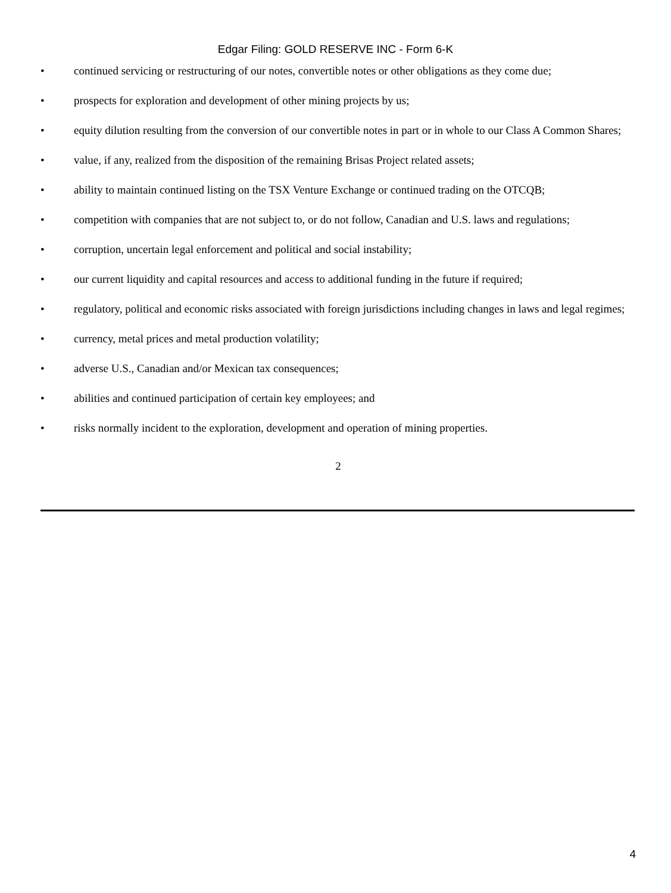Edgar Filing: GOLD RESERVE INC - Form 6-K
• continued servicing or restructuring of our notes, convertible notes or other obligations as they come due;
• prospects for exploration and development of other mining projects by us;
• equity dilution resulting from the conversion of our convertible notes in part or in whole to our Class A Common Shares;
• value, if any, realized from the disposition of the remaining Brisas Project related assets;
• ability to maintain continued listing on the TSX Venture Exchange or continued trading on the OTCQB;
• competition with companies that are not subject to, or do not follow, Canadian and U.S. laws and regulations;
• corruption, uncertain legal enforcement and political and social instability;
• our current liquidity and capital resources and access to additional funding in the future if required;
• regulatory, political and economic risks associated with foreign jurisdictions including changes in laws and legal regimes;
• currency, metal prices and metal production volatility;
• adverse U.S., Canadian and/or Mexican tax consequences;
• abilities and continued participation of certain key employees; and
• risks normally incident to the exploration, development and operation of mining properties.
2
4